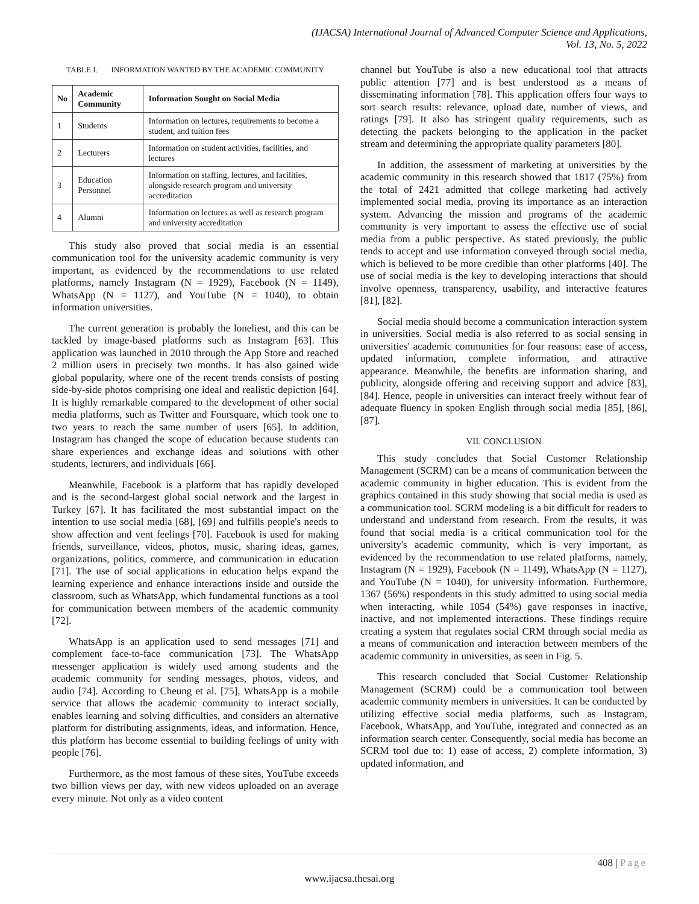(IJACSA) International Journal of Advanced Computer Science and Applications,
Vol. 13, No. 5, 2022
TABLE I. INFORMATION WANTED BY THE ACADEMIC COMMUNITY
| No | Academic Community | Information Sought on Social Media |
| --- | --- | --- |
| 1 | Students | Information on lectures, requirements to become a student, and tuition fees |
| 2 | Lecturers | Information on student activities, facilities, and lectures |
| 3 | Education Personnel | Information on staffing, lectures, and facilities, alongside research program and university accreditation |
| 4 | Alumni | Information on lectures as well as research program and university accreditation |
This study also proved that social media is an essential communication tool for the university academic community is very important, as evidenced by the recommendations to use related platforms, namely Instagram (N = 1929), Facebook (N = 1149), WhatsApp (N = 1127), and YouTube (N = 1040), to obtain information universities.
The current generation is probably the loneliest, and this can be tackled by image-based platforms such as Instagram [63]. This application was launched in 2010 through the App Store and reached 2 million users in precisely two months. It has also gained wide global popularity, where one of the recent trends consists of posting side-by-side photos comprising one ideal and realistic depiction [64]. It is highly remarkable compared to the development of other social media platforms, such as Twitter and Foursquare, which took one to two years to reach the same number of users [65]. In addition, Instagram has changed the scope of education because students can share experiences and exchange ideas and solutions with other students, lecturers, and individuals [66].
Meanwhile, Facebook is a platform that has rapidly developed and is the second-largest global social network and the largest in Turkey [67]. It has facilitated the most substantial impact on the intention to use social media [68], [69] and fulfills people's needs to show affection and vent feelings [70]. Facebook is used for making friends, surveillance, videos, photos, music, sharing ideas, games, organizations, politics, commerce, and communication in education [71]. The use of social applications in education helps expand the learning experience and enhance interactions inside and outside the classroom, such as WhatsApp, which fundamental functions as a tool for communication between members of the academic community [72].
WhatsApp is an application used to send messages [71] and complement face-to-face communication [73]. The WhatsApp messenger application is widely used among students and the academic community for sending messages, photos, videos, and audio [74]. According to Cheung et al. [75], WhatsApp is a mobile service that allows the academic community to interact socially, enables learning and solving difficulties, and considers an alternative platform for distributing assignments, ideas, and information. Hence, this platform has become essential to building feelings of unity with people [76].
Furthermore, as the most famous of these sites, YouTube exceeds two billion views per day, with new videos uploaded on an average every minute. Not only as a video content
channel but YouTube is also a new educational tool that attracts public attention [77] and is best understood as a means of disseminating information [78]. This application offers four ways to sort search results: relevance, upload date, number of views, and ratings [79]. It also has stringent quality requirements, such as detecting the packets belonging to the application in the packet stream and determining the appropriate quality parameters [80].
In addition, the assessment of marketing at universities by the academic community in this research showed that 1817 (75%) from the total of 2421 admitted that college marketing had actively implemented social media, proving its importance as an interaction system. Advancing the mission and programs of the academic community is very important to assess the effective use of social media from a public perspective. As stated previously, the public tends to accept and use information conveyed through social media, which is believed to be more credible than other platforms [40]. The use of social media is the key to developing interactions that should involve openness, transparency, usability, and interactive features [81], [82].
Social media should become a communication interaction system in universities. Social media is also referred to as social sensing in universities' academic communities for four reasons: ease of access, updated information, complete information, and attractive appearance. Meanwhile, the benefits are information sharing, and publicity, alongside offering and receiving support and advice [83], [84]. Hence, people in universities can interact freely without fear of adequate fluency in spoken English through social media [85], [86],[87].
VII. CONCLUSION
This study concludes that Social Customer Relationship Management (SCRM) can be a means of communication between the academic community in higher education. This is evident from the graphics contained in this study showing that social media is used as a communication tool. SCRM modeling is a bit difficult for readers to understand and understand from research. From the results, it was found that social media is a critical communication tool for the university's academic community, which is very important, as evidenced by the recommendation to use related platforms, namely, Instagram (N = 1929), Facebook (N = 1149), WhatsApp (N = 1127), and YouTube (N = 1040), for university information. Furthermore, 1367 (56%) respondents in this study admitted to using social media when interacting, while 1054 (54%) gave responses in inactive, inactive, and not implemented interactions. These findings require creating a system that regulates social CRM through social media as a means of communication and interaction between members of the academic community in universities, as seen in Fig. 5.
This research concluded that Social Customer Relationship Management (SCRM) could be a communication tool between academic community members in universities. It can be conducted by utilizing effective social media platforms, such as Instagram, Facebook, WhatsApp, and YouTube, integrated and connected as an information search center. Consequently, social media has become an SCRM tool due to: 1) ease of access, 2) complete information, 3) updated information, and
408 | Page
www.ijacsa.thesai.org